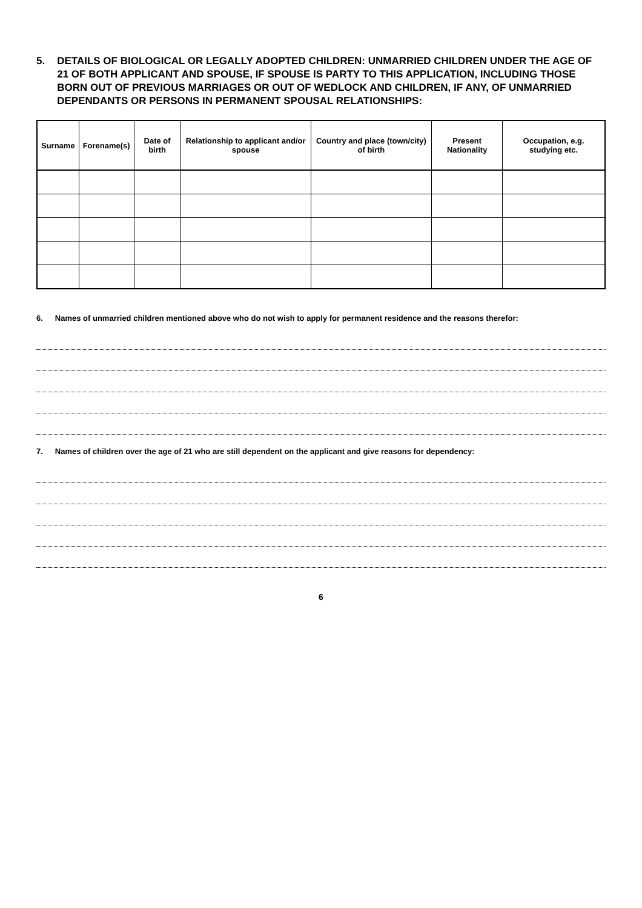5. DETAILS OF BIOLOGICAL OR LEGALLY ADOPTED CHILDREN: UNMARRIED CHILDREN UNDER THE AGE OF 21 OF BOTH APPLICANT AND SPOUSE, IF SPOUSE IS PARTY TO THIS APPLICATION, INCLUDING THOSE BORN OUT OF PREVIOUS MARRIAGES OR OUT OF WEDLOCK AND CHILDREN, IF ANY, OF UNMARRIED DEPENDANTS OR PERSONS IN PERMANENT SPOUSAL RELATIONSHIPS:
| Surname | Forename(s) | Date of birth | Relationship to applicant and/or spouse | Country and place (town/city) of birth | Present Nationality | Occupation, e.g. studying etc. |
| --- | --- | --- | --- | --- | --- | --- |
6. Names of unmarried children mentioned above who do not wish to apply for permanent residence and the reasons therefor:
7. Names of children over the age of 21 who are still dependent on the applicant and give reasons for dependency:
6